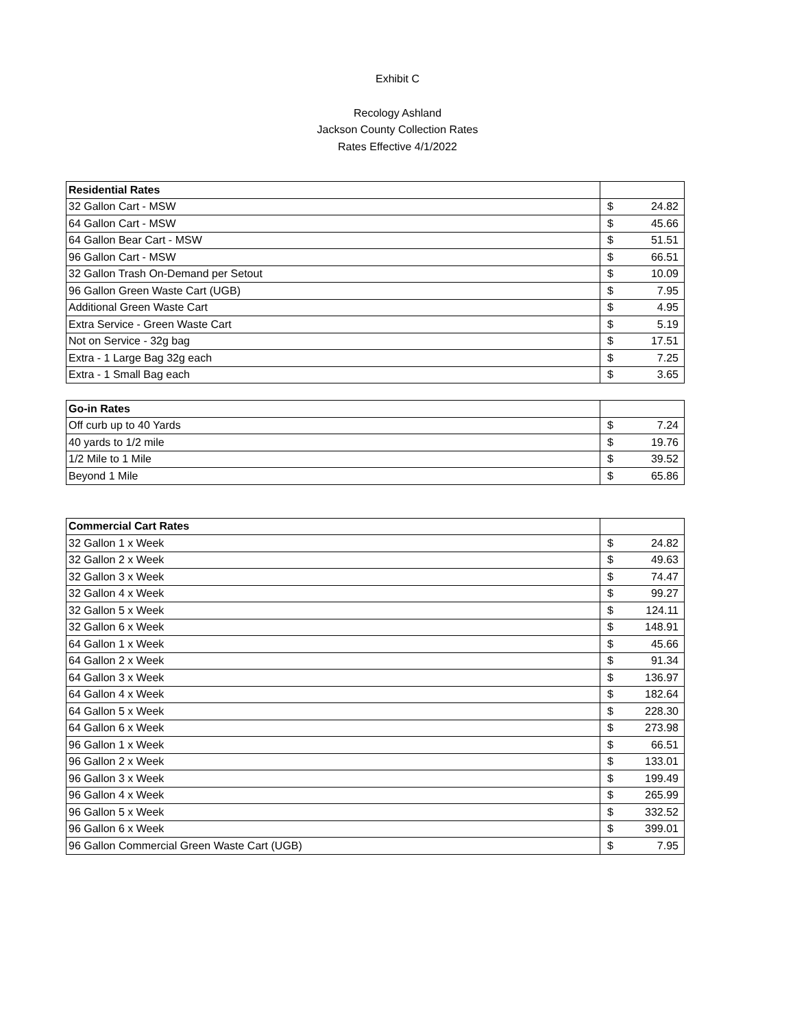Exhibit C
Recology Ashland
Jackson County Collection Rates
Rates Effective 4/1/2022
| Residential Rates | |
| 32 Gallon Cart - MSW | $ 24.82 |
| 64 Gallon Cart - MSW | $ 45.66 |
| 64 Gallon Bear Cart - MSW | $ 51.51 |
| 96 Gallon Cart - MSW | $ 66.51 |
| 32 Gallon Trash On-Demand per Setout | $ 10.09 |
| 96 Gallon Green Waste Cart (UGB) | $ 7.95 |
| Additional Green Waste Cart | $ 4.95 |
| Extra Service - Green Waste Cart | $ 5.19 |
| Not on Service - 32g bag | $ 17.51 |
| Extra - 1 Large Bag 32g each | $ 7.25 |
| Extra - 1 Small Bag each | $ 3.65 |
| Go-in Rates | |
| Off curb up to 40 Yards | $ 7.24 |
| 40 yards to 1/2 mile | $ 19.76 |
| 1/2 Mile to 1 Mile | $ 39.52 |
| Beyond 1 Mile | $ 65.86 |
| Commercial Cart Rates | |
| 32 Gallon 1 x Week | $ 24.82 |
| 32 Gallon 2 x Week | $ 49.63 |
| 32 Gallon 3 x Week | $ 74.47 |
| 32 Gallon 4 x Week | $ 99.27 |
| 32 Gallon 5 x Week | $ 124.11 |
| 32 Gallon 6 x Week | $ 148.91 |
| 64 Gallon 1 x Week | $ 45.66 |
| 64 Gallon 2 x Week | $ 91.34 |
| 64 Gallon 3 x Week | $ 136.97 |
| 64 Gallon 4 x Week | $ 182.64 |
| 64 Gallon 5 x Week | $ 228.30 |
| 64 Gallon 6 x Week | $ 273.98 |
| 96 Gallon 1 x Week | $ 66.51 |
| 96 Gallon 2 x Week | $ 133.01 |
| 96 Gallon 3 x Week | $ 199.49 |
| 96 Gallon 4 x Week | $ 265.99 |
| 96 Gallon 5 x Week | $ 332.52 |
| 96 Gallon 6 x Week | $ 399.01 |
| 96 Gallon Commercial Green Waste Cart (UGB) | $ 7.95 |